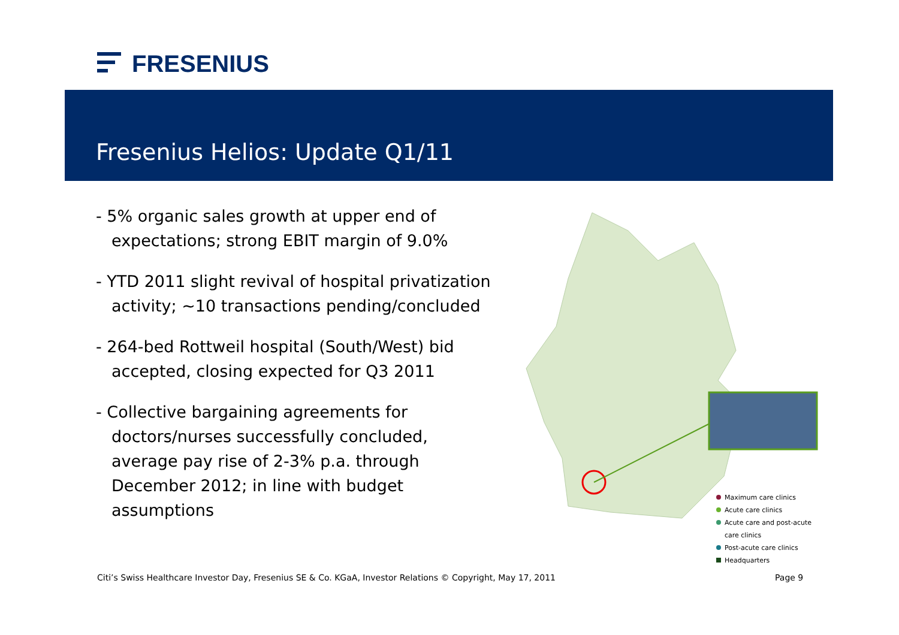FRESENIUS
Fresenius Helios: Update Q1/11
- 5% organic sales growth at upper end of expectations; strong EBIT margin of 9.0%
- YTD 2011 slight revival of hospital privatization activity; ~10 transactions pending/concluded
- 264-bed Rottweil hospital (South/West) bid accepted, closing expected for Q3 2011
- Collective bargaining agreements for doctors/nurses successfully concluded, average pay rise of 2-3% p.a. through December 2012; in line with budget assumptions
Maximum care clinics
Acute care clinics
Acute care and post-acute
care clinics
Post-acute care clinics
Headquarters
Citi’s Swiss Healthcare Investor Day, Fresenius SE & Co. KGaA, Investor Relations © Copyright, May 17, 2011
Page 9